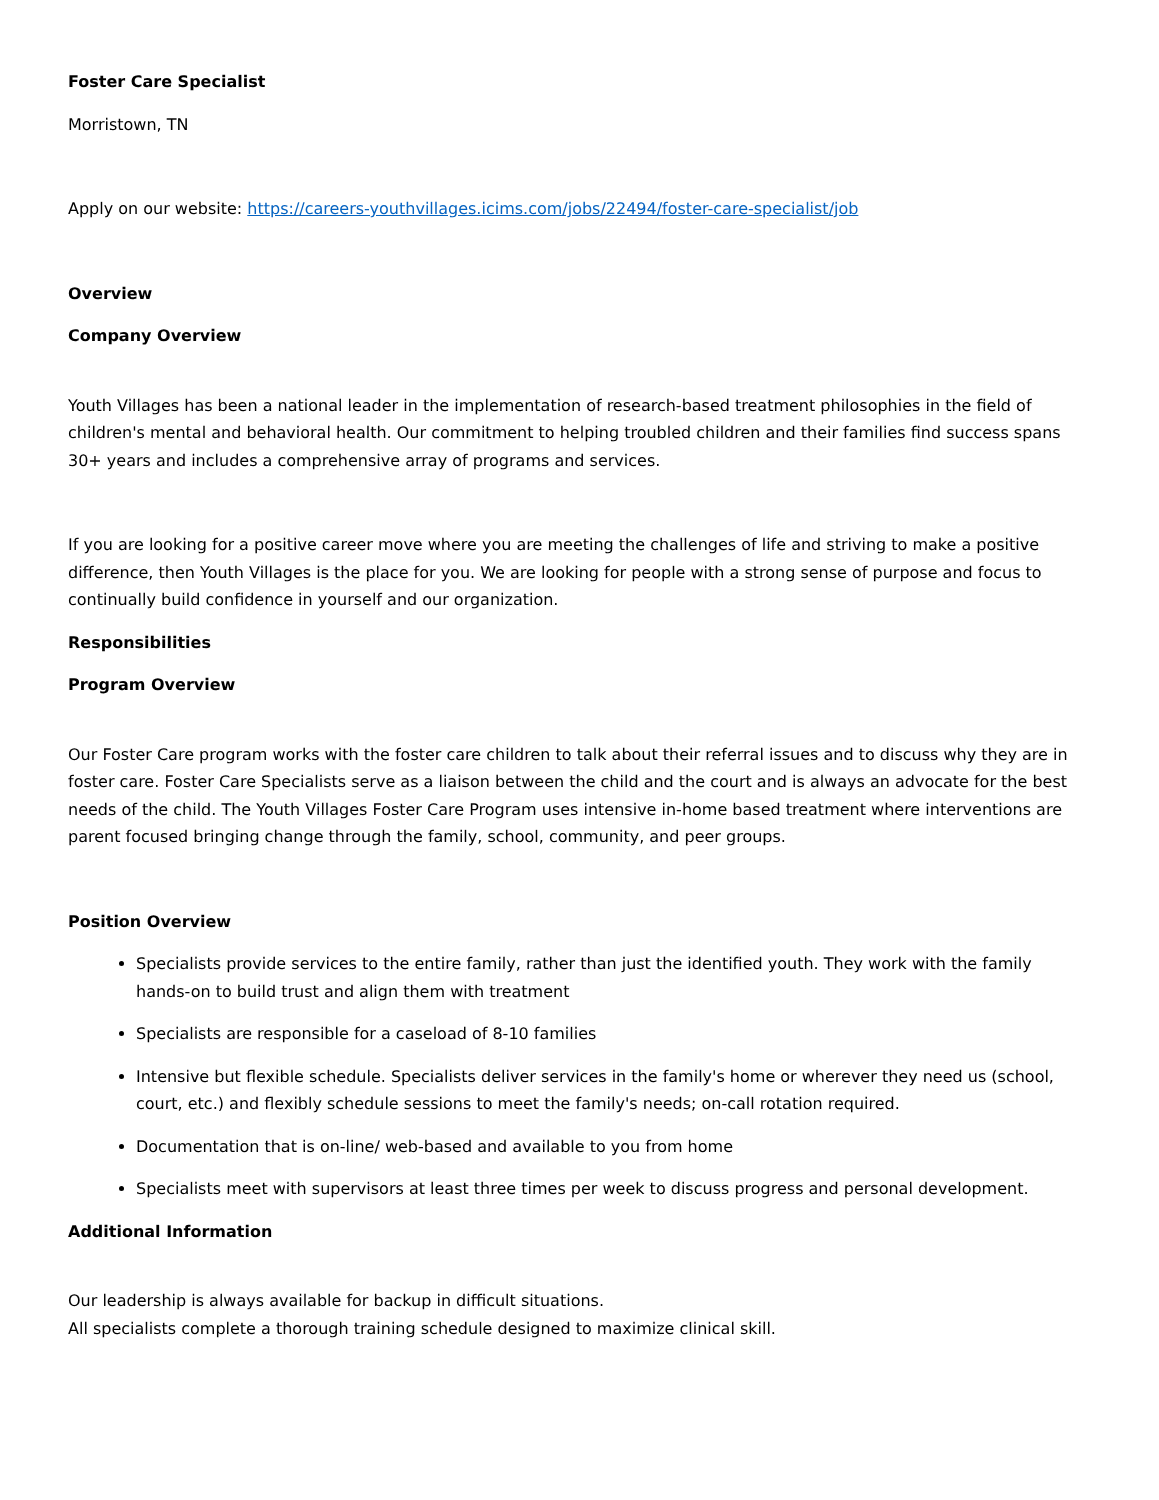Foster Care Specialist
Morristown, TN
Apply on our website: https://careers-youthvillages.icims.com/jobs/22494/foster-care-specialist/job
Overview
Company Overview
Youth Villages has been a national leader in the implementation of research-based treatment philosophies in the field of children's mental and behavioral health. Our commitment to helping troubled children and their families find success spans 30+ years and includes a comprehensive array of programs and services.
If you are looking for a positive career move where you are meeting the challenges of life and striving to make a positive difference, then Youth Villages is the place for you. We are looking for people with a strong sense of purpose and focus to continually build confidence in yourself and our organization.
Responsibilities
Program Overview
Our Foster Care program works with the foster care children to talk about their referral issues and to discuss why they are in foster care. Foster Care Specialists serve as a liaison between the child and the court and is always an advocate for the best needs of the child. The Youth Villages Foster Care Program uses intensive in-home based treatment where interventions are parent focused bringing change through the family, school, community, and peer groups.
Position Overview
Specialists provide services to the entire family, rather than just the identified youth. They work with the family hands-on to build trust and align them with treatment
Specialists are responsible for a caseload of 8-10 families
Intensive but flexible schedule. Specialists deliver services in the family's home or wherever they need us (school, court, etc.) and flexibly schedule sessions to meet the family's needs; on-call rotation required.
Documentation that is on-line/ web-based and available to you from home
Specialists meet with supervisors at least three times per week to discuss progress and personal development.
Additional Information
Our leadership is always available for backup in difficult situations.
All specialists complete a thorough training schedule designed to maximize clinical skill.